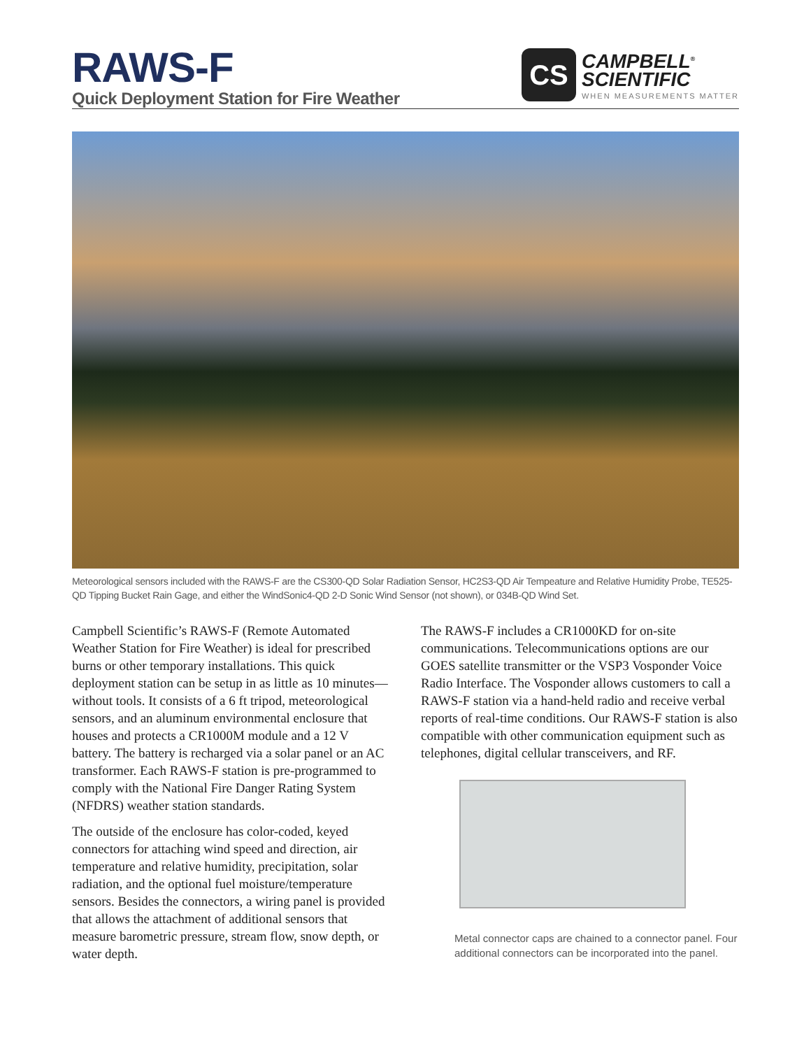RAWS-F
Quick Deployment Station for Fire Weather
CS
CAMPBELL<sup>®</sup>
SCIENTIFIC
WHEN MEASUREMENTS MATTER
Meteorological sensors included with the RAWS-F are the CS300-QD Solar Radiation Sensor, HC2S3-QD Air Tempeature and Relative Humidity Probe, TE525-QD Tipping Bucket Rain Gage, and either the WindSonic4-QD 2-D Sonic Wind Sensor (not shown), or 034B-QD Wind Set.
Campbell Scientific’s RAWS-F (Remote Automated Weather Station for Fire Weather) is ideal for prescribed burns or other temporary installations. This quick deployment station can be setup in as little as 10 minutes—without tools. It consists of a 6 ft tripod, meteorological sensors, and an aluminum environmental enclosure that houses and protects a CR1000M module and a 12 V battery. The battery is recharged via a solar panel or an AC transformer. Each RAWS-F station is pre-programmed to comply with the National Fire Danger Rating System (NFDRS) weather station standards.
The outside of the enclosure has color-coded, keyed connectors for attaching wind speed and direction, air temperature and relative humidity, precipitation, solar radiation, and the optional fuel moisture/temperature sensors. Besides the connectors, a wiring panel is provided that allows the attachment of additional sensors that measure barometric pressure, stream flow, snow depth, or water depth.
The RAWS-F includes a CR1000KD for on-site communications. Telecommunications options are our GOES satellite transmitter or the VSP3 Vosponder Voice Radio Interface. The Vosponder allows customers to call a RAWS-F station via a hand-held radio and receive verbal reports of real-time conditions. Our RAWS-F station is also compatible with other communication equipment such as telephones, digital cellular transceivers, and RF.
Metal connector caps are chained to a connector panel. Four additional connectors can be incorporated into the panel.